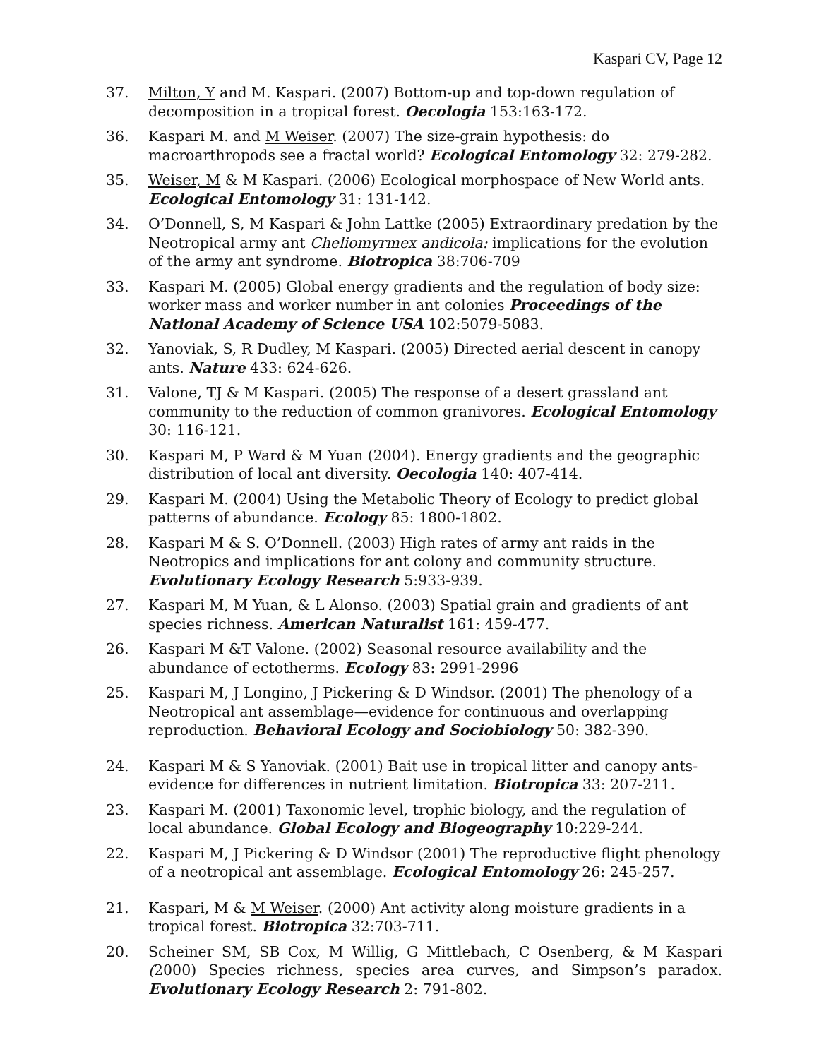Kaspari CV, Page 12
37. Milton, Y and M. Kaspari. (2007) Bottom-up and top-down regulation of decomposition in a tropical forest. Oecologia 153:163-172.
36. Kaspari M. and M Weiser. (2007) The size-grain hypothesis: do macroarthropods see a fractal world? Ecological Entomology 32: 279-282.
35. Weiser, M & M Kaspari. (2006) Ecological morphospace of New World ants. Ecological Entomology 31: 131-142.
34. O’Donnell, S, M Kaspari & John Lattke (2005) Extraordinary predation by the Neotropical army ant Cheliomyrmex andicola: implications for the evolution of the army ant syndrome. Biotropica 38:706-709
33. Kaspari M. (2005) Global energy gradients and the regulation of body size: worker mass and worker number in ant colonies Proceedings of the National Academy of Science USA 102:5079-5083.
32. Yanoviak, S, R Dudley, M Kaspari. (2005) Directed aerial descent in canopy ants. Nature 433: 624-626.
31. Valone, TJ & M Kaspari. (2005) The response of a desert grassland ant community to the reduction of common granivores. Ecological Entomology 30: 116-121.
30. Kaspari M, P Ward & M Yuan (2004). Energy gradients and the geographic distribution of local ant diversity. Oecologia 140: 407-414.
29. Kaspari M. (2004) Using the Metabolic Theory of Ecology to predict global patterns of abundance. Ecology 85: 1800-1802.
28. Kaspari M & S. O’Donnell. (2003) High rates of army ant raids in the Neotropics and implications for ant colony and community structure. Evolutionary Ecology Research 5:933-939.
27. Kaspari M, M Yuan, & L Alonso. (2003) Spatial grain and gradients of ant species richness. American Naturalist 161: 459-477.
26. Kaspari M &T Valone. (2002) Seasonal resource availability and the abundance of ectotherms. Ecology 83: 2991-2996
25. Kaspari M, J Longino, J Pickering & D Windsor. (2001) The phenology of a Neotropical ant assemblage—evidence for continuous and overlapping reproduction. Behavioral Ecology and Sociobiology 50: 382-390.
24. Kaspari M & S Yanoviak. (2001) Bait use in tropical litter and canopy ants-evidence for differences in nutrient limitation. Biotropica 33: 207-211.
23. Kaspari M. (2001) Taxonomic level, trophic biology, and the regulation of local abundance. Global Ecology and Biogeography 10:229-244.
22. Kaspari M, J Pickering & D Windsor (2001) The reproductive flight phenology of a neotropical ant assemblage. Ecological Entomology 26: 245-257.
21. Kaspari, M & M Weiser. (2000) Ant activity along moisture gradients in a tropical forest. Biotropica 32:703-711.
20. Scheiner SM, SB Cox, M Willig, G Mittlebach, C Osenberg, & M Kaspari (2000) Species richness, species area curves, and Simpson’s paradox. Evolutionary Ecology Research 2: 791-802.